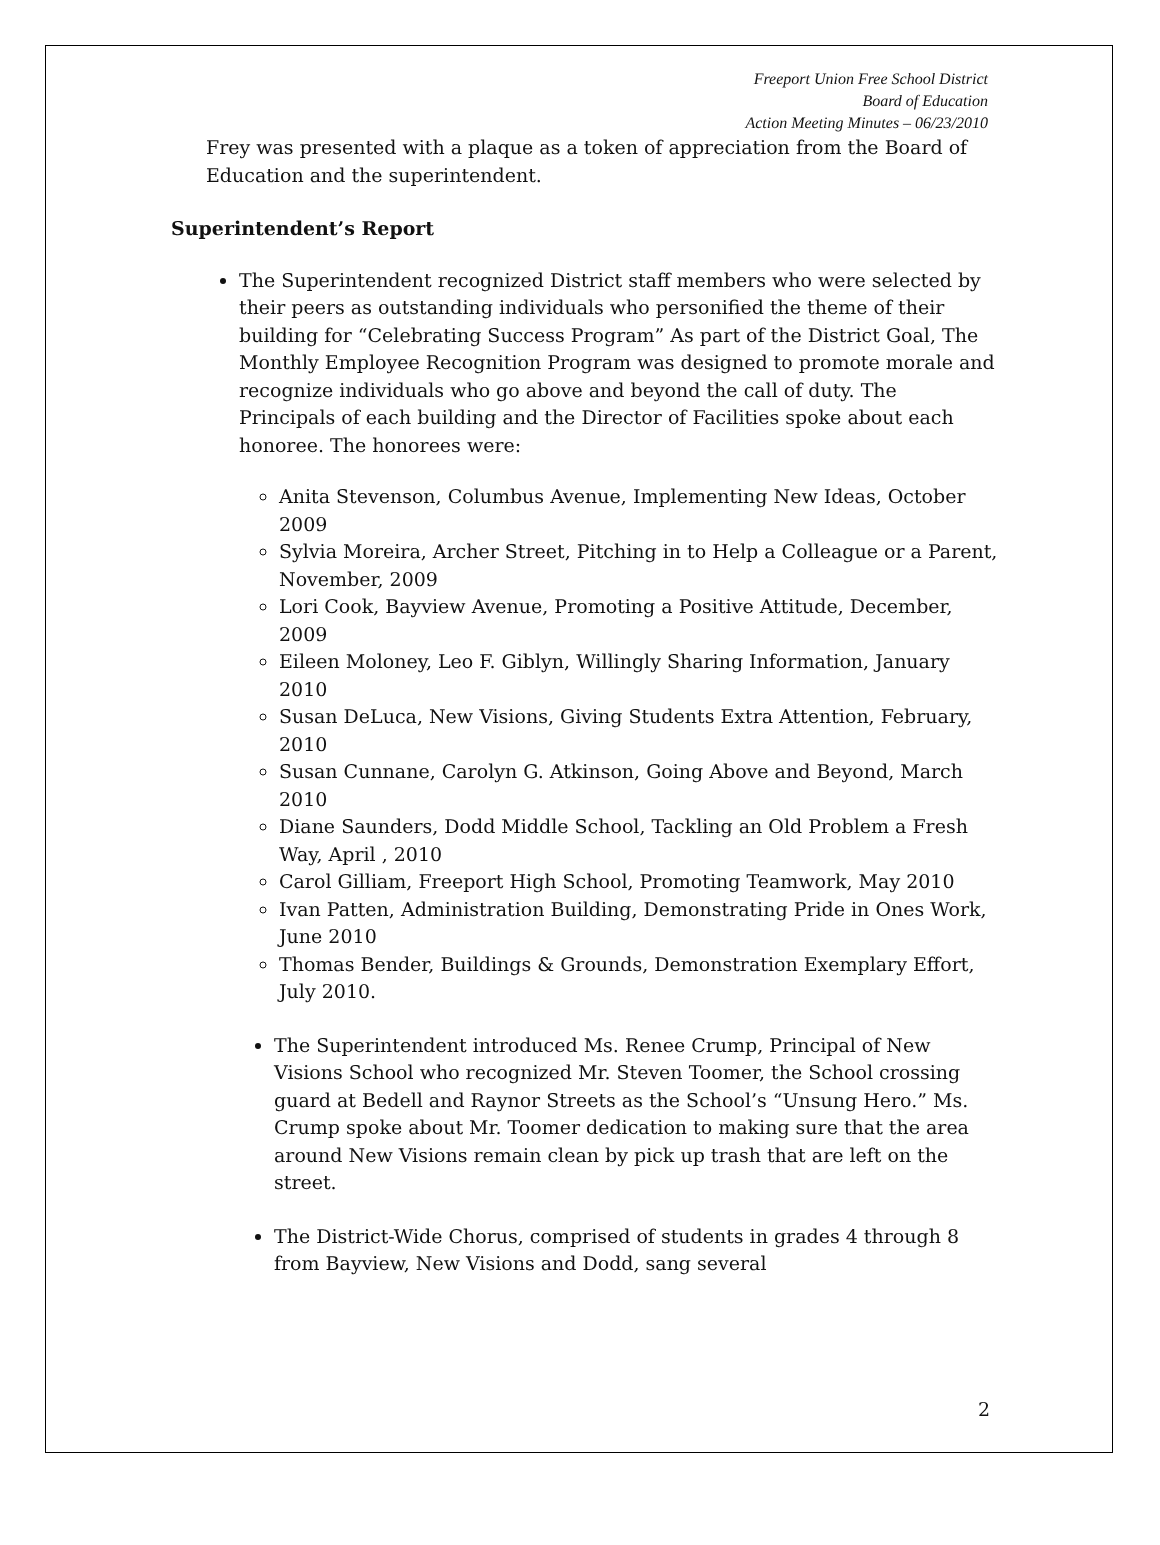Freeport Union Free School District
Board of Education
Action Meeting Minutes – 06/23/2010
Frey was presented with a plaque as a token of appreciation from the Board of Education and the superintendent.
Superintendent’s Report
The Superintendent recognized District staff members who were selected by their peers as outstanding individuals who personified the theme of their building for “Celebrating Success Program” As part of the District Goal, The Monthly Employee Recognition Program was designed to promote morale and recognize individuals who go above and beyond the call of duty. The Principals of each building and the Director of Facilities spoke about each honoree. The honorees were:
Anita Stevenson, Columbus Avenue, Implementing New Ideas, October 2009
Sylvia Moreira, Archer Street, Pitching in to Help a Colleague or a Parent, November, 2009
Lori Cook, Bayview Avenue, Promoting a Positive Attitude, December, 2009
Eileen Moloney, Leo F. Giblyn, Willingly Sharing Information, January 2010
Susan DeLuca, New Visions, Giving Students Extra Attention, February, 2010
Susan Cunnane, Carolyn G. Atkinson, Going Above and Beyond, March 2010
Diane Saunders, Dodd Middle School, Tackling an Old Problem a Fresh Way, April , 2010
Carol Gilliam, Freeport High School, Promoting Teamwork, May 2010
Ivan Patten, Administration Building, Demonstrating Pride in Ones Work, June 2010
Thomas Bender, Buildings & Grounds, Demonstration Exemplary Effort, July 2010.
The Superintendent introduced Ms. Renee Crump, Principal of New Visions School who recognized Mr. Steven Toomer, the School crossing guard at Bedell and Raynor Streets as the School’s “Unsung Hero.” Ms. Crump spoke about Mr. Toomer dedication to making sure that the area around New Visions remain clean by pick up trash that are left on the street.
The District-Wide Chorus, comprised of students in grades 4 through 8 from Bayview, New Visions and Dodd, sang several
2